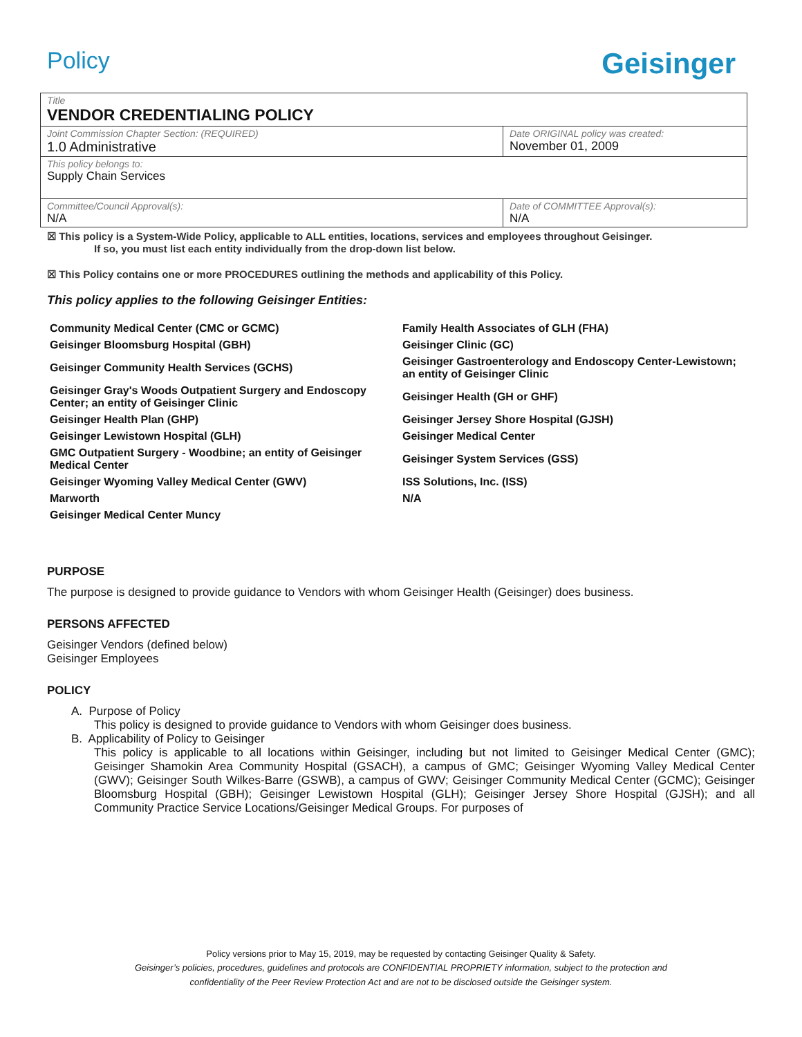Policy
Geisinger
| Title VENDOR CREDENTIALING POLICY | |
| Joint Commission Chapter Section: (REQUIRED) 1.0 Administrative | Date ORIGINAL policy was created: November 01, 2009 |
| This policy belongs to: Supply Chain Services | |
| Committee/Council Approval(s): N/A | Date of COMMITTEE Approval(s): N/A |
☒ This policy is a System-Wide Policy, applicable to ALL entities, locations, services and employees throughout Geisinger.
If so, you must list each entity individually from the drop-down list below.
☒ This Policy contains one or more PROCEDURES outlining the methods and applicability of this Policy.
This policy applies to the following Geisinger Entities:
| Community Medical Center (CMC or GCMC) | Family Health Associates of GLH (FHA) |
| Geisinger Bloomsburg Hospital (GBH) | Geisinger Clinic (GC) |
| Geisinger Community Health Services (GCHS) | Geisinger Gastroenterology and Endoscopy Center-Lewistown; an entity of Geisinger Clinic |
| Geisinger Gray's Woods Outpatient Surgery and Endoscopy Center; an entity of Geisinger Clinic | Geisinger Health (GH or GHF) |
| Geisinger Health Plan (GHP) | Geisinger Jersey Shore Hospital (GJSH) |
| Geisinger Lewistown Hospital (GLH) | Geisinger Medical Center |
| GMC Outpatient Surgery - Woodbine; an entity of Geisinger Medical Center | Geisinger System Services (GSS) |
| Geisinger Wyoming Valley Medical Center (GWV) | ISS Solutions, Inc. (ISS) |
| Marworth | N/A |
| Geisinger Medical Center Muncy | |
PURPOSE
The purpose is designed to provide guidance to Vendors with whom Geisinger Health (Geisinger) does business.
PERSONS AFFECTED
Geisinger Vendors (defined below)
Geisinger Employees
POLICY
A. Purpose of Policy
This policy is designed to provide guidance to Vendors with whom Geisinger does business.
B. Applicability of Policy to Geisinger
This policy is applicable to all locations within Geisinger, including but not limited to Geisinger Medical Center (GMC); Geisinger Shamokin Area Community Hospital (GSACH), a campus of GMC; Geisinger Wyoming Valley Medical Center (GWV); Geisinger South Wilkes-Barre (GSWB), a campus of GWV; Geisinger Community Medical Center (GCMC); Geisinger Bloomsburg Hospital (GBH); Geisinger Lewistown Hospital (GLH); Geisinger Jersey Shore Hospital (GJSH); and all Community Practice Service Locations/Geisinger Medical Groups. For purposes of
Policy versions prior to May 15, 2019, may be requested by contacting Geisinger Quality & Safety.
Geisinger’s policies, procedures, guidelines and protocols are CONFIDENTIAL PROPRIETY information, subject to the protection and
confidentiality of the Peer Review Protection Act and are not to be disclosed outside the Geisinger system.